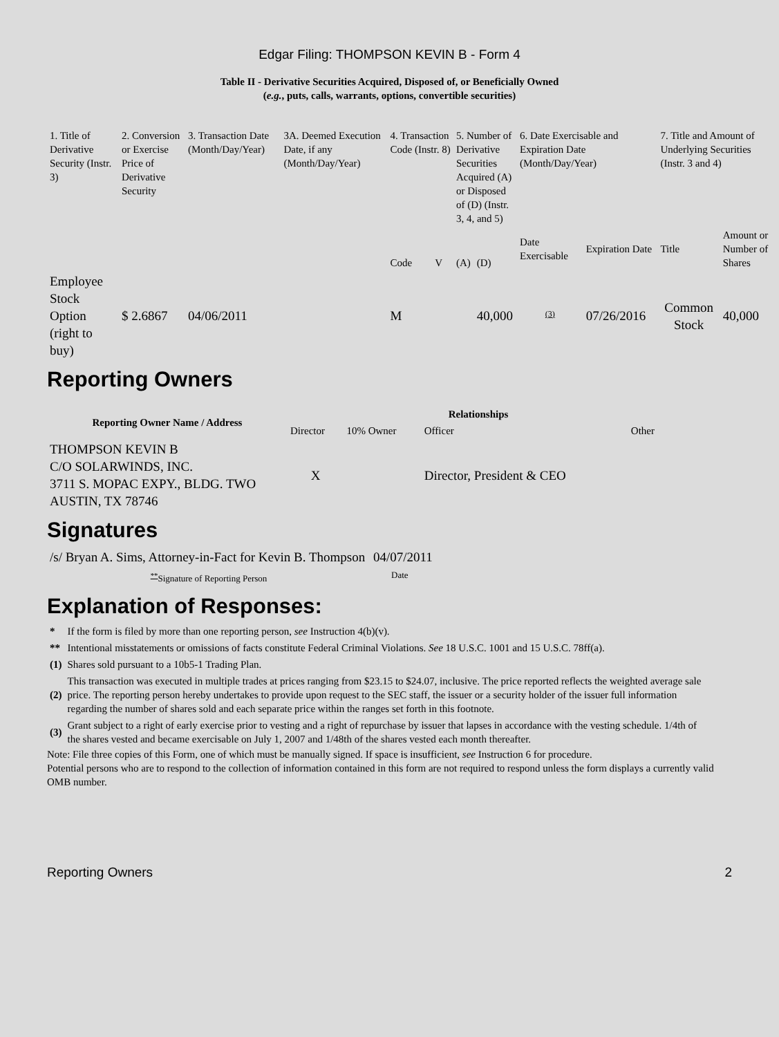Edgar Filing: THOMPSON KEVIN B - Form 4
Table II - Derivative Securities Acquired, Disposed of, or Beneficially Owned
(e.g., puts, calls, warrants, options, convertible securities)
| 1. Title of Derivative Security (Instr. 3) | 2. Conversion or Exercise Price of Derivative Security | 3. Transaction Date (Month/Day/Year) | 3A. Deemed Execution Date, if any (Month/Day/Year) | 4. Transaction Code (Instr. 8) | | 5. Number of Derivative Securities Acquired (A) or Disposed of (D) (Instr. 3, 4, and 5) | | 6. Date Exercisable and Expiration Date (Month/Day/Year) | | 7. Title and Amount of Underlying Securities (Instr. 3 and 4) | |
| | | | | Code | V | (A) | (D) | Date Exercisable | Expiration Date | Title | Amount or Number of Shares |
| Employee Stock Option (right to buy) | $ 2.6867 | 04/06/2011 | | M | | | 40,000 | <sup>(3)</sup> | 07/26/2016 | Common Stock | 40,000 |
Reporting Owners
| Reporting Owner Name / Address | Relationships | | | |
| --- | --- | --- | --- | --- |
| | Director | 10% Owner | Officer | Other |
| THOMPSON KEVIN B C/O SOLARWINDS, INC. 3711 S. MOPAC EXPY., BLDG. TWO AUSTIN, TX 78746 | X | | Director, President & CEO | |
Signatures
| /s/ Bryan A. Sims, Attorney-in-Fact for Kevin B. Thompson | 04/07/2011 |
| <sup>**</sup> Signature of Reporting Person | Date |
Explanation of Responses:
| * | If the form is filed by more than one reporting person, see Instruction 4(b)(v). |
| ** | Intentional misstatements or omissions of facts constitute Federal Criminal Violations. See 18 U.S.C. 1001 and 15 U.S.C. 78ff(a). |
| (1) | Shares sold pursuant to a 10b5-1 Trading Plan. |
| (2) | This transaction was executed in multiple trades at prices ranging from $23.15 to $24.07, inclusive. The price reported reflects the weighted average sale price. The reporting person hereby undertakes to provide upon request to the SEC staff, the issuer or a security holder of the issuer full information regarding the number of shares sold and each separate price within the ranges set forth in this footnote. |
| (3) | Grant subject to a right of early exercise prior to vesting and a right of repurchase by issuer that lapses in accordance with the vesting schedule. 1/4th of the shares vested and became exercisable on July 1, 2007 and 1/48th of the shares vested each month thereafter. |
Note: File three copies of this Form, one of which must be manually signed. If space is insufficient, see Instruction 6 for procedure.
Potential persons who are to respond to the collection of information contained in this form are not required to respond unless the form displays a currently valid OMB number.
Reporting Owners 2